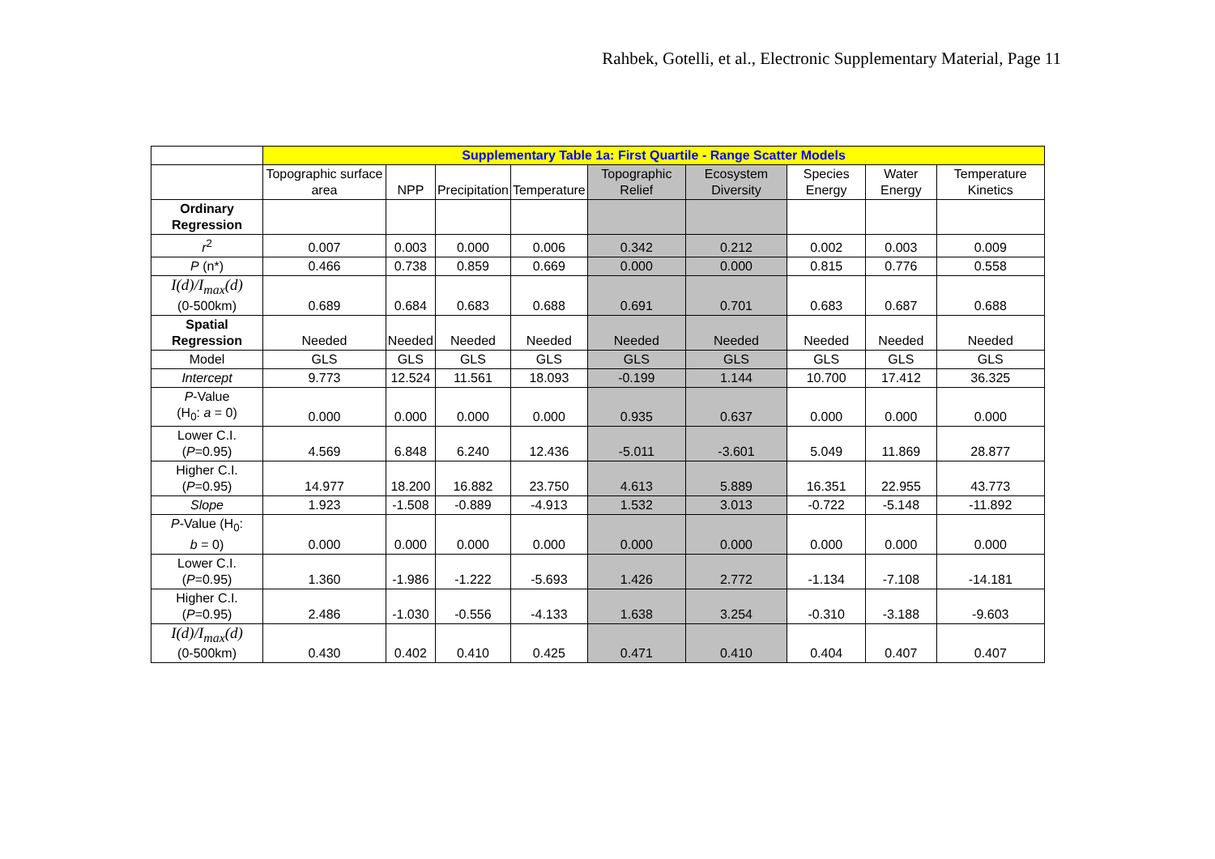Rahbek, Gotelli, et al., Electronic Supplementary Material, Page 11
| | Supplementary Table 1a: First Quartile - Range Scatter Models | | | | | | | | |
| --- | --- | --- | --- | --- | --- | --- | --- | --- | --- |
| | Topographic surface area | NPP | Precipitation | Temperature | Topographic Relief | Ecosystem Diversity | Species Energy | Water Energy | Temperature Kinetics |
| Ordinary Regression | | | | | | | | | |
| r<sup>2</sup> | 0.007 | 0.003 | 0.000 | 0.006 | 0.342 | 0.212 | 0.002 | 0.003 | 0.009 |
| P (n*) | 0.466 | 0.738 | 0.859 | 0.669 | 0.000 | 0.000 | 0.815 | 0.776 | 0.558 |
| I(d)/I<sub>max</sub>(d) (0-500km) | 0.689 | 0.684 | 0.683 | 0.688 | 0.691 | 0.701 | 0.683 | 0.687 | 0.688 |
| Spatial Regression | Needed | Needed | Needed | Needed | Needed | Needed | Needed | Needed | Needed |
| Model | GLS | GLS | GLS | GLS | GLS | GLS | GLS | GLS | GLS |
| Intercept | 9.773 | 12.524 | 11.561 | 18.093 | -0.199 | 1.144 | 10.700 | 17.412 | 36.325 |
| P -Value (H<sub>0</sub>: a = 0) | 0.000 | 0.000 | 0.000 | 0.000 | 0.935 | 0.637 | 0.000 | 0.000 | 0.000 |
| Lower C.I. ( P =0.95) | 4.569 | 6.848 | 6.240 | 12.436 | -5.011 | -3.601 | 5.049 | 11.869 | 28.877 |
| Higher C.I. ( P =0.95) | 14.977 | 18.200 | 16.882 | 23.750 | 4.613 | 5.889 | 16.351 | 22.955 | 43.773 |
| Slope | 1.923 | -1.508 | -0.889 | -4.913 | 1.532 | 3.013 | -0.722 | -5.148 | -11.892 |
| P -Value (H<sub>0</sub>: b = 0) | 0.000 | 0.000 | 0.000 | 0.000 | 0.000 | 0.000 | 0.000 | 0.000 | 0.000 |
| Lower C.I. ( P =0.95) | 1.360 | -1.986 | -1.222 | -5.693 | 1.426 | 2.772 | -1.134 | -7.108 | -14.181 |
| Higher C.I. ( P =0.95) | 2.486 | -1.030 | -0.556 | -4.133 | 1.638 | 3.254 | -0.310 | -3.188 | -9.603 |
| I(d)/I<sub>max</sub>(d) (0-500km) | 0.430 | 0.402 | 0.410 | 0.425 | 0.471 | 0.410 | 0.404 | 0.407 | 0.407 |